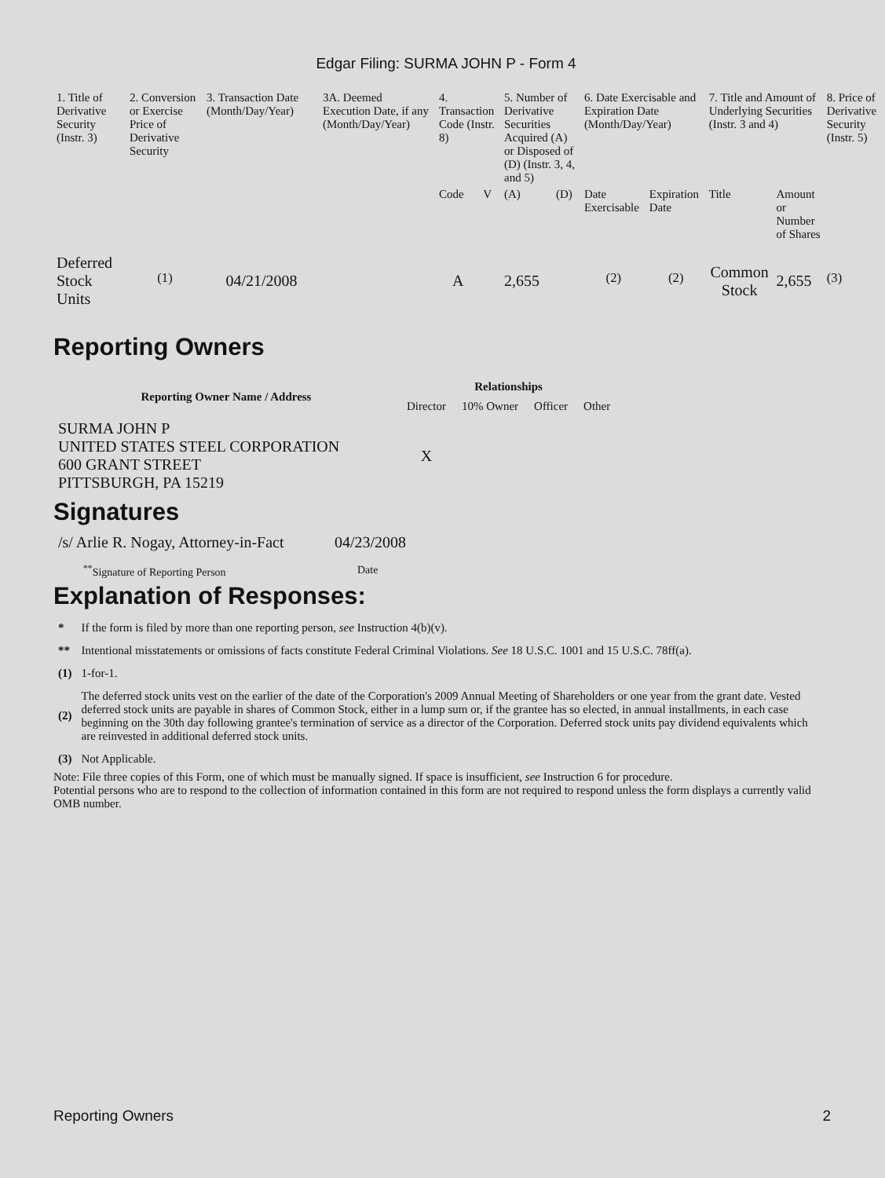Edgar Filing: SURMA JOHN P - Form 4
| 1. Title of Derivative Security (Instr. 3) | 2. Conversion or Exercise Price of Derivative Security | 3. Transaction Date (Month/Day/Year) | 3A. Deemed Execution Date, if any (Month/Day/Year) | 4. Transaction Code (Instr. 8) | | 5. Number of Derivative Securities Acquired (A) or Disposed of (D) (Instr. 3, 4, and 5) | | 6. Date Exercisable and Expiration Date (Month/Day/Year) | | 7. Title and Amount of Underlying Securities (Instr. 3 and 4) | | 8. Price of Derivative Security (Instr. 5) |
| | | | | Code | V | (A) | (D) | Date Exercisable | Expiration Date | Title | Amount or Number of Shares | |
| Deferred Stock Units | <sup>(1)</sup> | 04/21/2008 | | A | | 2,655 | | <sup>(2)</sup> | <sup>(2)</sup> | Common Stock | 2,655 | <sup>(3)</sup> |
Reporting Owners
| Reporting Owner Name / Address | Relationships | | | |
| --- | --- | --- | --- | --- |
| | Director | 10% Owner | Officer | Other |
| SURMA JOHN P UNITED STATES STEEL CORPORATION 600 GRANT STREET PITTSBURGH, PA 15219 | X | | | |
Signatures
| /s/ Arlie R. Nogay, Attorney-in-Fact | 04/23/2008 |
| <sup>**</sup> Signature of Reporting Person | Date |
Explanation of Responses:
| * | If the form is filed by more than one reporting person, see Instruction 4(b)(v). |
| ** | Intentional misstatements or omissions of facts constitute Federal Criminal Violations. See 18 U.S.C. 1001 and 15 U.S.C. 78ff(a). |
| (1) | 1-for-1. |
| (2) | The deferred stock units vest on the earlier of the date of the Corporation's 2009 Annual Meeting of Shareholders or one year from the grant date. Vested deferred stock units are payable in shares of Common Stock, either in a lump sum or, if the grantee has so elected, in annual installments, in each case beginning on the 30th day following grantee's termination of service as a director of the Corporation. Deferred stock units pay dividend equivalents which are reinvested in additional deferred stock units. |
| (3) | Not Applicable. |
Note: File three copies of this Form, one of which must be manually signed. If space is insufficient, see Instruction 6 for procedure.
Potential persons who are to respond to the collection of information contained in this form are not required to respond unless the form displays a currently valid OMB number.
Reporting Owners 2